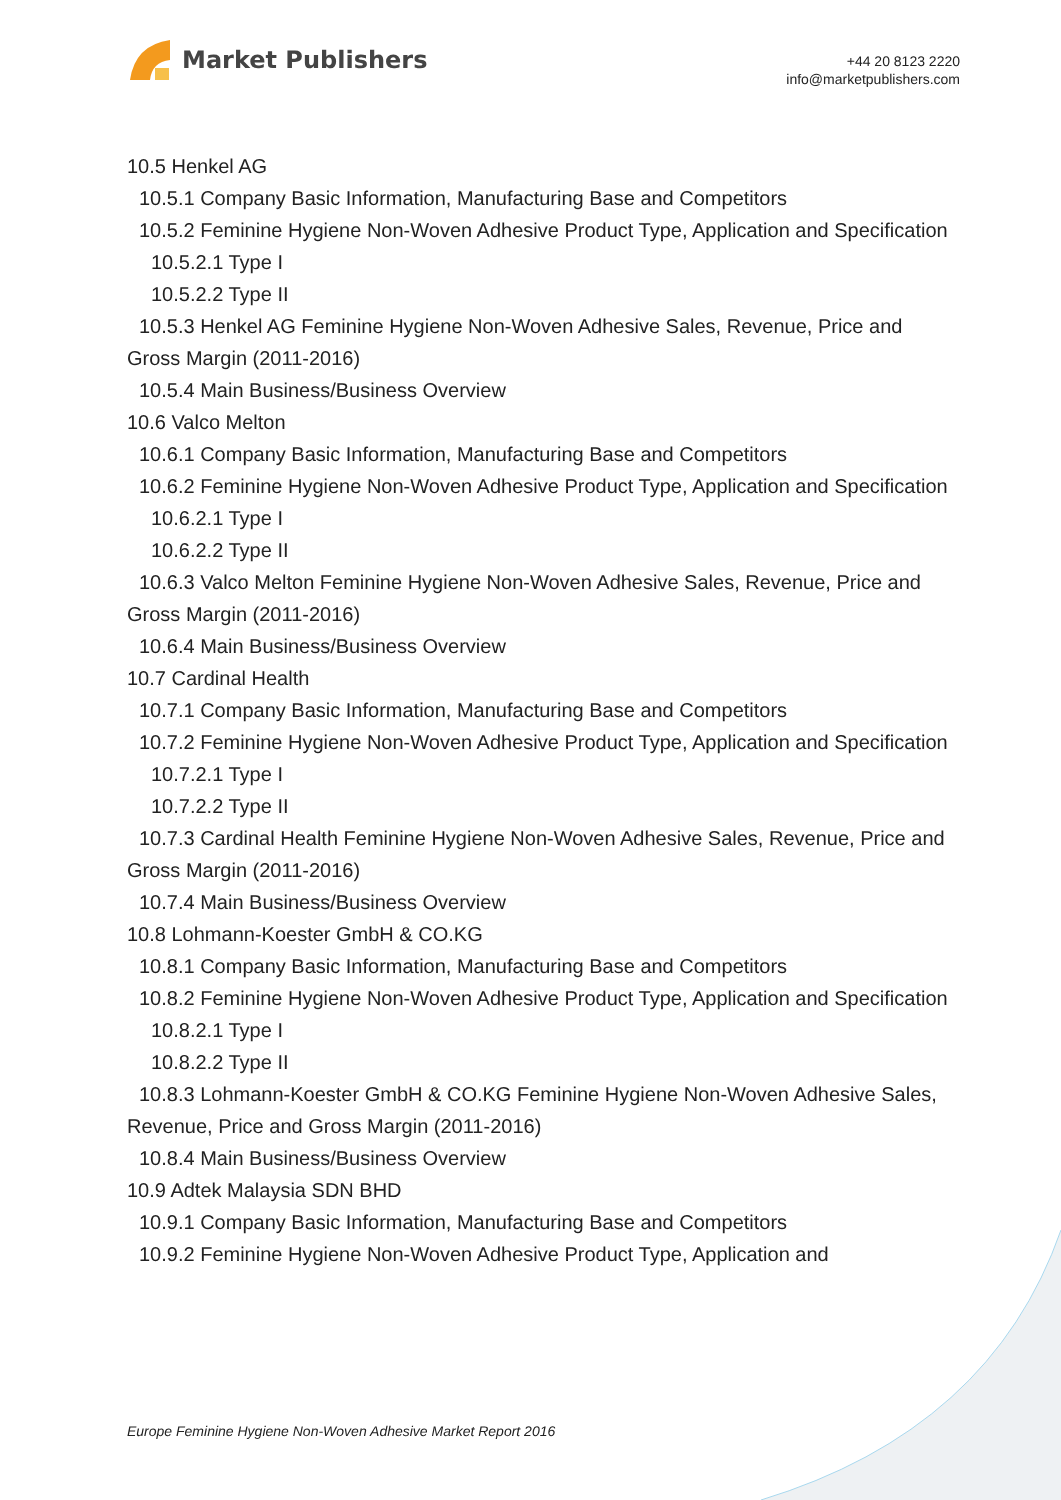Market Publishers
+44 20 8123 2220
info@marketpublishers.com
10.5 Henkel AG
10.5.1 Company Basic Information, Manufacturing Base and Competitors
10.5.2 Feminine Hygiene Non-Woven Adhesive Product Type, Application and Specification
10.5.2.1 Type I
10.5.2.2 Type II
10.5.3 Henkel AG Feminine Hygiene Non-Woven Adhesive Sales, Revenue, Price and Gross Margin (2011-2016)
10.5.4 Main Business/Business Overview
10.6 Valco Melton
10.6.1 Company Basic Information, Manufacturing Base and Competitors
10.6.2 Feminine Hygiene Non-Woven Adhesive Product Type, Application and Specification
10.6.2.1 Type I
10.6.2.2 Type II
10.6.3 Valco Melton Feminine Hygiene Non-Woven Adhesive Sales, Revenue, Price and Gross Margin (2011-2016)
10.6.4 Main Business/Business Overview
10.7 Cardinal Health
10.7.1 Company Basic Information, Manufacturing Base and Competitors
10.7.2 Feminine Hygiene Non-Woven Adhesive Product Type, Application and Specification
10.7.2.1 Type I
10.7.2.2 Type II
10.7.3 Cardinal Health Feminine Hygiene Non-Woven Adhesive Sales, Revenue, Price and Gross Margin (2011-2016)
10.7.4 Main Business/Business Overview
10.8 Lohmann-Koester GmbH & CO.KG
10.8.1 Company Basic Information, Manufacturing Base and Competitors
10.8.2 Feminine Hygiene Non-Woven Adhesive Product Type, Application and Specification
10.8.2.1 Type I
10.8.2.2 Type II
10.8.3 Lohmann-Koester GmbH & CO.KG Feminine Hygiene Non-Woven Adhesive Sales, Revenue, Price and Gross Margin (2011-2016)
10.8.4 Main Business/Business Overview
10.9 Adtek Malaysia SDN BHD
10.9.1 Company Basic Information, Manufacturing Base and Competitors
10.9.2 Feminine Hygiene Non-Woven Adhesive Product Type, Application and
Europe Feminine Hygiene Non-Woven Adhesive Market Report 2016